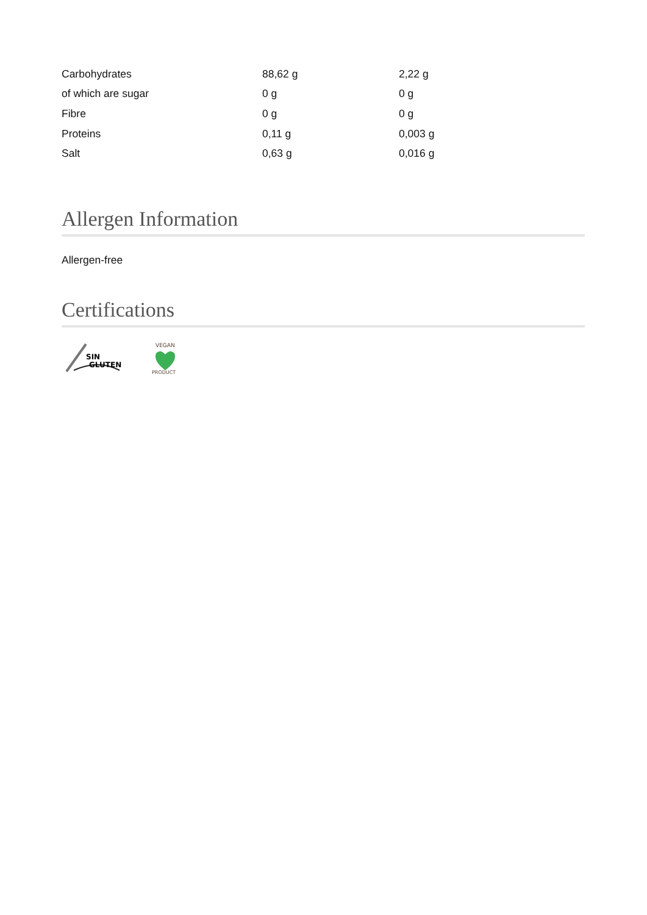| Carbohydrates | 88,62 g | 2,22 g |
| of which are sugar | 0 g | 0 g |
| Fibre | 0 g | 0 g |
| Proteins | 0,11 g | 0,003 g |
| Salt | 0,63 g | 0,016 g |
Allergen Information
Allergen-free
Certifications
SIN
GLUTEN
VEGAN
PRODUCT